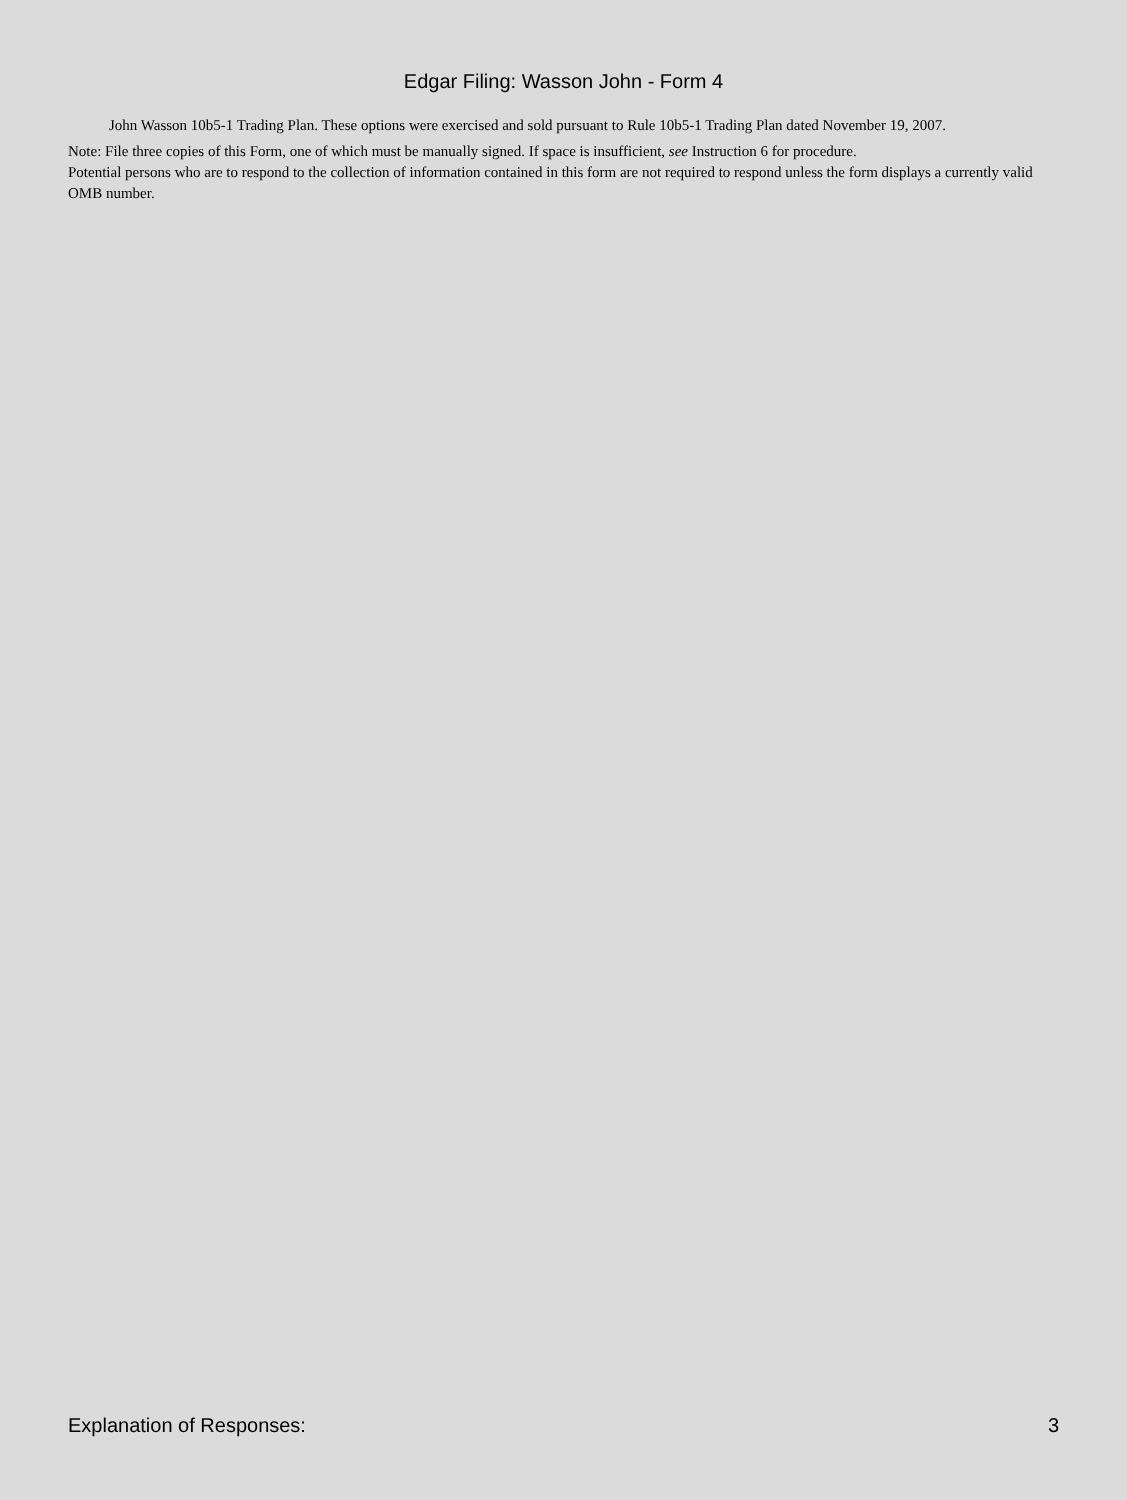Edgar Filing: Wasson John - Form 4
John Wasson 10b5-1 Trading Plan. These options were exercised and sold pursuant to Rule 10b5-1 Trading Plan dated November 19, 2007.
Note: File three copies of this Form, one of which must be manually signed. If space is insufficient, see Instruction 6 for procedure.
Potential persons who are to respond to the collection of information contained in this form are not required to respond unless the form displays a currently valid OMB number.
Explanation of Responses: 3